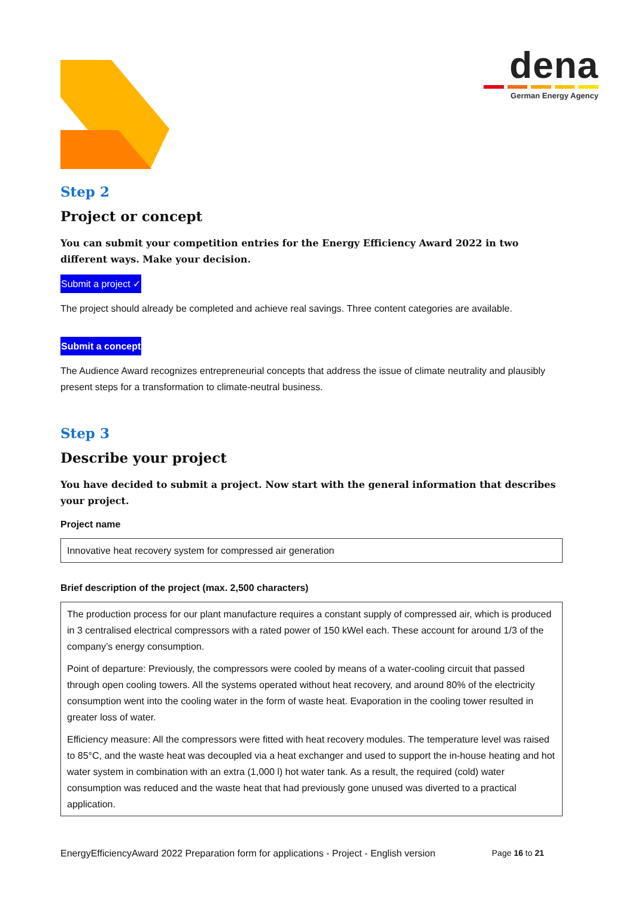dena
German Energy Agency
Step 2
Project or concept
You can submit your competition entries for the Energy Efficiency Award 2022 in two different ways. Make your decision.
Submit a project ✓
The project should already be completed and achieve real savings. Three content categories are available.
Submit a concept
The Audience Award recognizes entrepreneurial concepts that address the issue of climate neutrality and plausibly present steps for a transformation to climate-neutral business.
Step 3
Describe your project
You have decided to submit a project. Now start with the general information that describes your project.
Project name
Innovative heat recovery system for compressed air generation
Brief description of the project (max. 2,500 characters)
The production process for our plant manufacture requires a constant supply of compressed air, which is produced in 3 centralised electrical compressors with a rated power of 150 kWel each. These account for around 1/3 of the company’s energy consumption.
Point of departure: Previously, the compressors were cooled by means of a water-cooling circuit that passed through open cooling towers. All the systems operated without heat recovery, and around 80% of the electricity consumption went into the cooling water in the form of waste heat. Evaporation in the cooling tower resulted in greater loss of water.
Efficiency measure: All the compressors were fitted with heat recovery modules. The temperature level was raised to 85°C, and the waste heat was decoupled via a heat exchanger and used to support the in-house heating and hot water system in combination with an extra (1,000 l) hot water tank. As a result, the required (cold) water consumption was reduced and the waste heat that had previously gone unused was diverted to a practical application.
EnergyEfficiencyAward 2022 Preparation form for applications - Project - English version Page 16 to 21